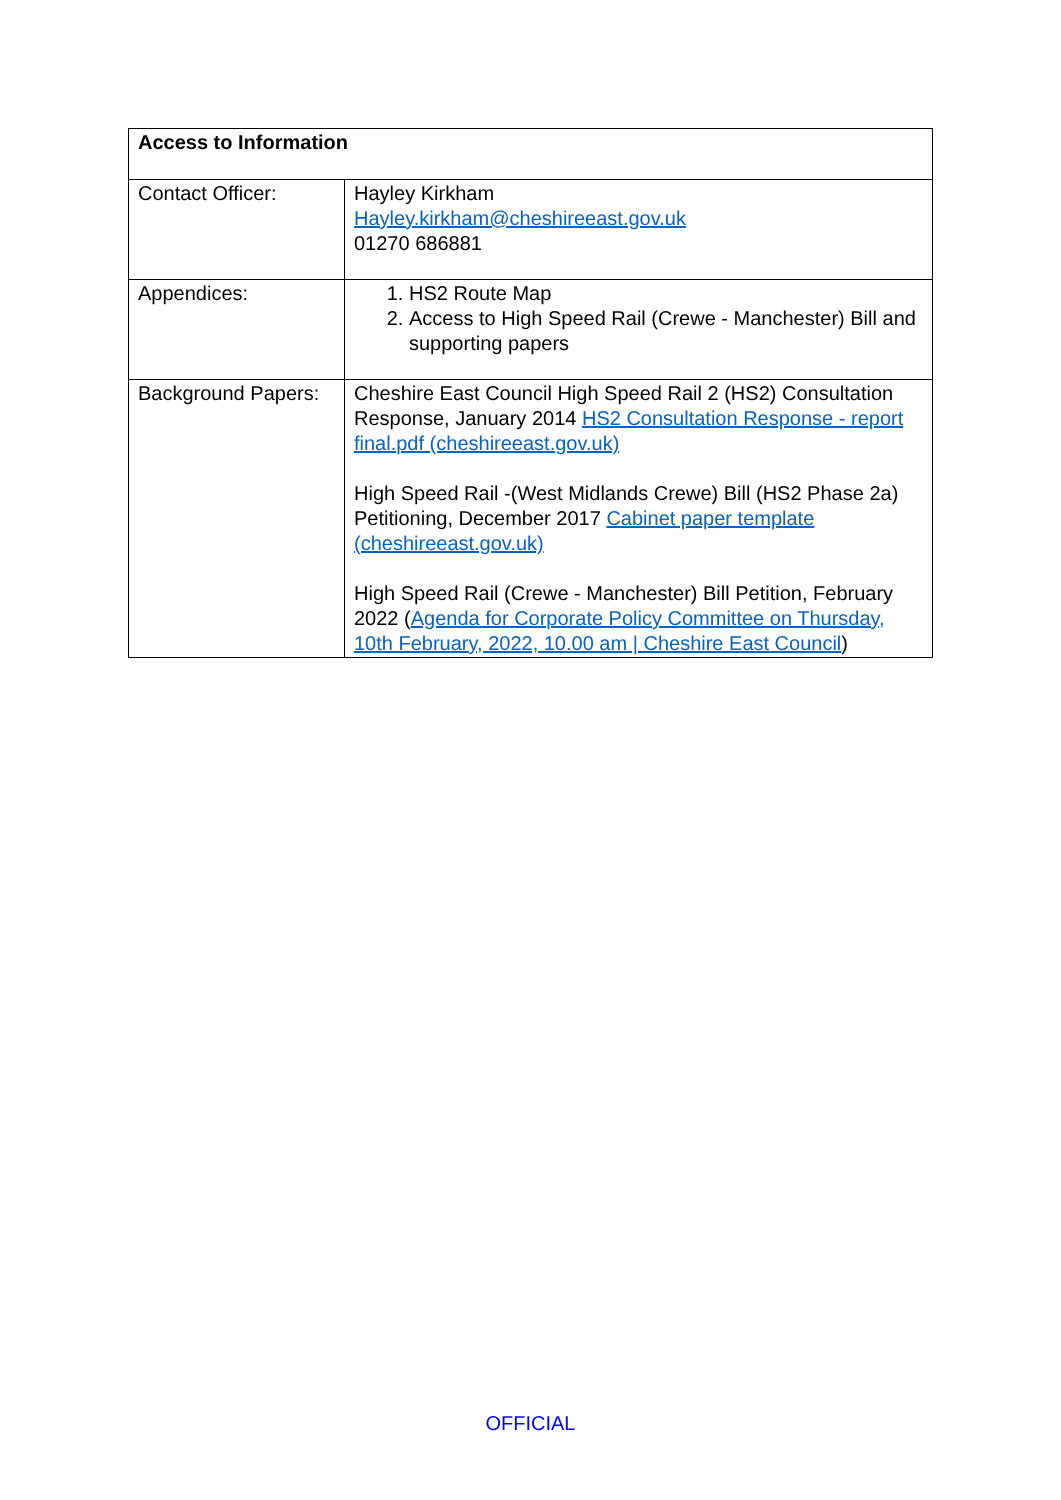| Access to Information | |
| --- | --- |
| Contact Officer: | Hayley Kirkham Hayley.kirkham@cheshireeast.gov.uk 01270 686881 |
| Appendices: | 1. HS2 Route Map 2. Access to High Speed Rail (Crewe - Manchester) Bill and supporting papers |
| Background Papers: | Cheshire East Council High Speed Rail 2 (HS2) Consultation Response, January 2014 HS2 Consultation Response - report final.pdf (cheshireeast.gov.uk) High Speed Rail -(West Midlands Crewe) Bill (HS2 Phase 2a) Petitioning, December 2017 Cabinet paper template (cheshireeast.gov.uk) High Speed Rail (Crewe - Manchester) Bill Petition, February 2022 ( Agenda for Corporate Policy Committee on Thursday, 10th February, 2022, 10.00 am / Cheshire East Council ) |
OFFICIAL